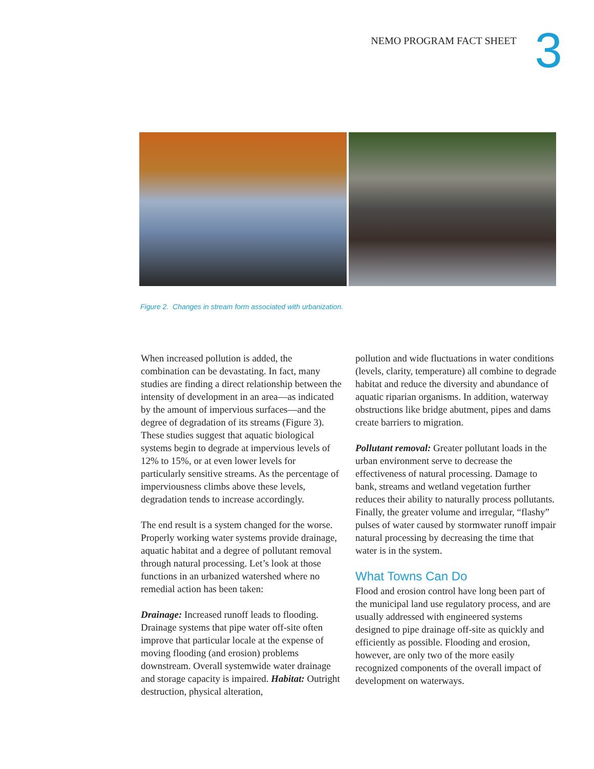NEMO PROGRAM FACT SHEET
3
Figure 2. Changes in stream form associated with urbanization.
When increased pollution is added, the combination can be devastating. In fact, many studies are finding a direct relationship between the intensity of development in an area—as indicated by the amount of impervious surfaces—and the degree of degradation of its streams (Figure 3). These studies suggest that aquatic biological systems begin to degrade at impervious levels of 12% to 15%, or at even lower levels for particularly sensitive streams. As the percentage of imperviousness climbs above these levels, degradation tends to increase accordingly.
The end result is a system changed for the worse. Properly working water systems provide drainage, aquatic habitat and a degree of pollutant removal through natural processing. Let’s look at those functions in an urbanized watershed where no remedial action has been taken:
Drainage: Increased runoff leads to flooding. Drainage systems that pipe water off-site often improve that particular locale at the expense of moving flooding (and erosion) problems downstream. Overall systemwide water drainage and storage capacity is impaired. Habitat: Outright destruction, physical alteration,
pollution and wide fluctuations in water conditions (levels, clarity, temperature) all combine to degrade habitat and reduce the diversity and abundance of aquatic riparian organisms. In addition, waterway obstructions like bridge abutment, pipes and dams create barriers to migration.
Pollutant removal: Greater pollutant loads in the urban environment serve to decrease the effectiveness of natural processing. Damage to bank, streams and wetland vegetation further reduces their ability to naturally process pollutants. Finally, the greater volume and irregular, “flashy” pulses of water caused by stormwater runoff impair natural processing by decreasing the time that water is in the system.
What Towns Can Do
Flood and erosion control have long been part of the municipal land use regulatory process, and are usually addressed with engineered systems designed to pipe drainage off-site as quickly and efficiently as possible. Flooding and erosion, however, are only two of the more easily recognized components of the overall impact of development on waterways.